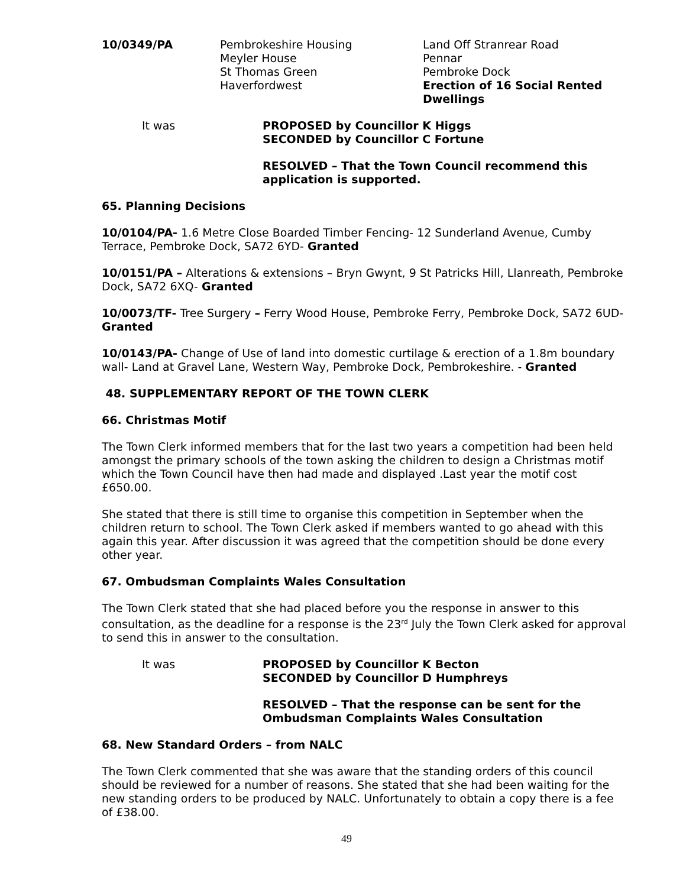10/0349/PA Pembrokeshire Housing
Meyler House
St Thomas Green
Haverfordwest
Land Off Stranrear Road
Pennar
Pembroke Dock
Erection of 16 Social Rented Dwellings
It was PROPOSED by Councillor K Higgs
SECONDED by Councillor C Fortune
RESOLVED – That the Town Council recommend this application is supported.
65. Planning Decisions
10/0104/PA- 1.6 Metre Close Boarded Timber Fencing- 12 Sunderland Avenue, Cumby Terrace, Pembroke Dock, SA72 6YD- Granted
10/0151/PA – Alterations & extensions – Bryn Gwynt, 9 St Patricks Hill, Llanreath, Pembroke Dock, SA72 6XQ- Granted
10/0073/TF- Tree Surgery – Ferry Wood House, Pembroke Ferry, Pembroke Dock, SA72 6UD- Granted
10/0143/PA- Change of Use of land into domestic curtilage & erection of a 1.8m boundary wall- Land at Gravel Lane, Western Way, Pembroke Dock, Pembrokeshire. - Granted
48. SUPPLEMENTARY REPORT OF THE TOWN CLERK
66. Christmas Motif
The Town Clerk informed members that for the last two years a competition had been held amongst the primary schools of the town asking the children to design a Christmas motif which the Town Council have then had made and displayed .Last year the motif cost £650.00.
She stated that there is still time to organise this competition in September when the children return to school. The Town Clerk asked if members wanted to go ahead with this again this year. After discussion it was agreed that the competition should be done every other year.
67. Ombudsman Complaints Wales Consultation
The Town Clerk stated that she had placed before you the response in answer to this consultation, as the deadline for a response is the 23<sup>rd</sup> July the Town Clerk asked for approval to send this in answer to the consultation.
It was PROPOSED by Councillor K Becton
SECONDED by Councillor D Humphreys
RESOLVED – That the response can be sent for the Ombudsman Complaints Wales Consultation
68. New Standard Orders – from NALC
The Town Clerk commented that she was aware that the standing orders of this council should be reviewed for a number of reasons. She stated that she had been waiting for the new standing orders to be produced by NALC. Unfortunately to obtain a copy there is a fee of £38.00.
49